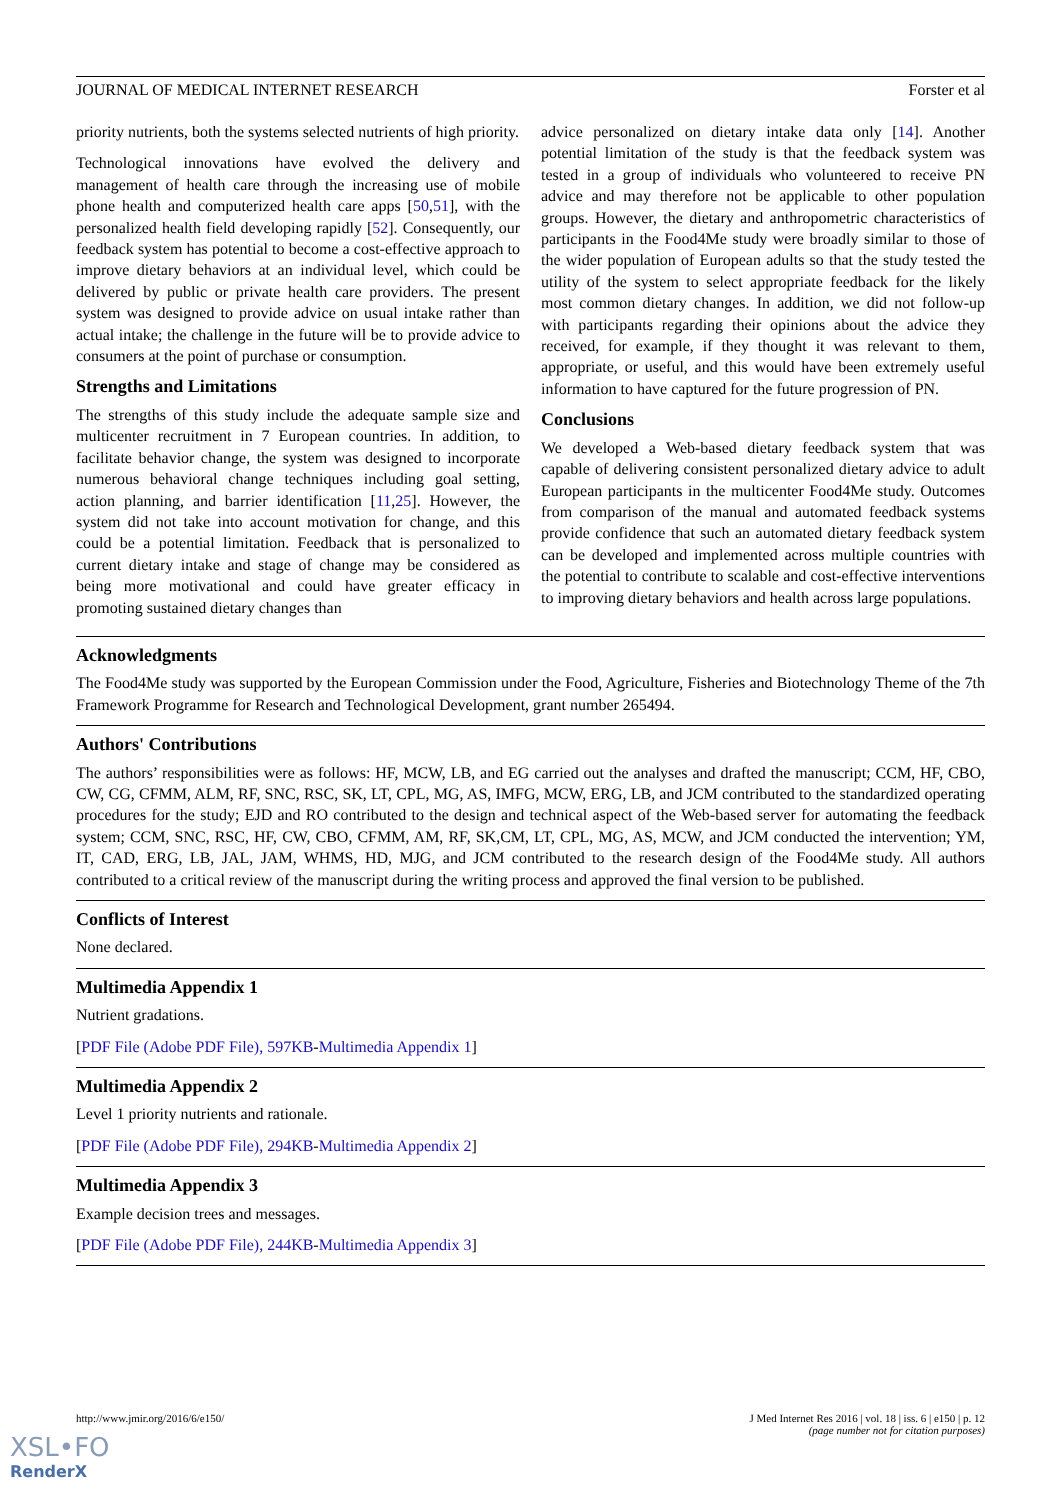JOURNAL OF MEDICAL INTERNET RESEARCH Forster et al
priority nutrients, both the systems selected nutrients of high priority.
Technological innovations have evolved the delivery and management of health care through the increasing use of mobile phone health and computerized health care apps [50,51], with the personalized health field developing rapidly [52]. Consequently, our feedback system has potential to become a cost-effective approach to improve dietary behaviors at an individual level, which could be delivered by public or private health care providers. The present system was designed to provide advice on usual intake rather than actual intake; the challenge in the future will be to provide advice to consumers at the point of purchase or consumption.
Strengths and Limitations
The strengths of this study include the adequate sample size and multicenter recruitment in 7 European countries. In addition, to facilitate behavior change, the system was designed to incorporate numerous behavioral change techniques including goal setting, action planning, and barrier identification [11,25]. However, the system did not take into account motivation for change, and this could be a potential limitation. Feedback that is personalized to current dietary intake and stage of change may be considered as being more motivational and could have greater efficacy in promoting sustained dietary changes than
advice personalized on dietary intake data only [14]. Another potential limitation of the study is that the feedback system was tested in a group of individuals who volunteered to receive PN advice and may therefore not be applicable to other population groups. However, the dietary and anthropometric characteristics of participants in the Food4Me study were broadly similar to those of the wider population of European adults so that the study tested the utility of the system to select appropriate feedback for the likely most common dietary changes. In addition, we did not follow-up with participants regarding their opinions about the advice they received, for example, if they thought it was relevant to them, appropriate, or useful, and this would have been extremely useful information to have captured for the future progression of PN.
Conclusions
We developed a Web-based dietary feedback system that was capable of delivering consistent personalized dietary advice to adult European participants in the multicenter Food4Me study. Outcomes from comparison of the manual and automated feedback systems provide confidence that such an automated dietary feedback system can be developed and implemented across multiple countries with the potential to contribute to scalable and cost-effective interventions to improving dietary behaviors and health across large populations.
Acknowledgments
The Food4Me study was supported by the European Commission under the Food, Agriculture, Fisheries and Biotechnology Theme of the 7th Framework Programme for Research and Technological Development, grant number 265494.
Authors' Contributions
The authors’ responsibilities were as follows: HF, MCW, LB, and EG carried out the analyses and drafted the manuscript; CCM, HF, CBO, CW, CG, CFMM, ALM, RF, SNC, RSC, SK, LT, CPL, MG, AS, IMFG, MCW, ERG, LB, and JCM contributed to the standardized operating procedures for the study; EJD and RO contributed to the design and technical aspect of the Web-based server for automating the feedback system; CCM, SNC, RSC, HF, CW, CBO, CFMM, AM, RF, SK,CM, LT, CPL, MG, AS, MCW, and JCM conducted the intervention; YM, IT, CAD, ERG, LB, JAL, JAM, WHMS, HD, MJG, and JCM contributed to the research design of the Food4Me study. All authors contributed to a critical review of the manuscript during the writing process and approved the final version to be published.
Conflicts of Interest
None declared.
Multimedia Appendix 1
Nutrient gradations.
[PDF File (Adobe PDF File), 597KB-Multimedia Appendix 1]
Multimedia Appendix 2
Level 1 priority nutrients and rationale.
[PDF File (Adobe PDF File), 294KB-Multimedia Appendix 2]
Multimedia Appendix 3
Example decision trees and messages.
[PDF File (Adobe PDF File), 244KB-Multimedia Appendix 3]
http://www.jmir.org/2016/6/e150/ J Med Internet Res 2016 | vol. 18 | iss. 6 | e150 | p. 12
(page number not for citation purposes)
XSL•FO
RenderX